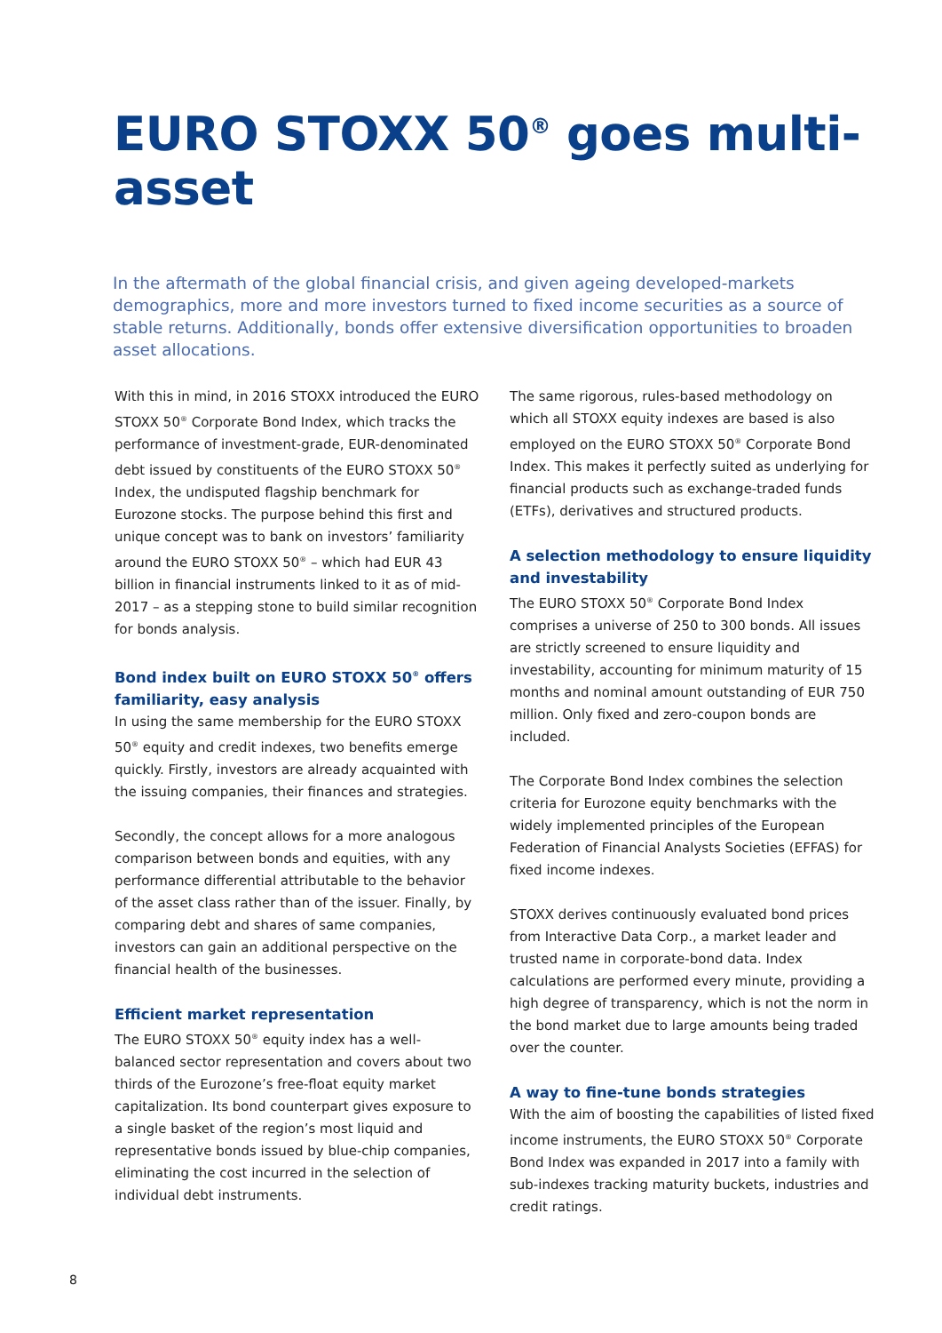EURO STOXX 50<sup>®</sup> goes multi-asset
In the aftermath of the global financial crisis, and given ageing developed-markets demographics, more and more investors turned to fixed income securities as a source of stable returns. Additionally, bonds offer extensive diversification opportunities to broaden asset allocations.
With this in mind, in 2016 STOXX introduced the EURO STOXX 50<sup>®</sup> Corporate Bond Index, which tracks the performance of investment-grade, EUR-denominated debt issued by constituents of the EURO STOXX 50<sup>®</sup> Index, the undisputed flagship benchmark for Eurozone stocks. The purpose behind this first and unique concept was to bank on investors’ familiarity around the EURO STOXX 50<sup>®</sup> – which had EUR 43 billion in financial instruments linked to it as of mid-2017 – as a stepping stone to build similar recognition for bonds analysis.
Bond index built on EURO STOXX 50<sup>®</sup> offers familiarity, easy analysis
In using the same membership for the EURO STOXX 50<sup>®</sup> equity and credit indexes, two benefits emerge quickly. Firstly, investors are already acquainted with the issuing companies, their finances and strategies.
Secondly, the concept allows for a more analogous comparison between bonds and equities, with any performance differential attributable to the behavior of the asset class rather than of the issuer. Finally, by comparing debt and shares of same companies, investors can gain an additional perspective on the financial health of the businesses.
Efficient market representation
The EURO STOXX 50<sup>®</sup> equity index has a well-balanced sector representation and covers about two thirds of the Eurozone’s free-float equity market capitalization. Its bond counterpart gives exposure to a single basket of the region’s most liquid and representative bonds issued by blue-chip companies, eliminating the cost incurred in the selection of individual debt instruments.
The same rigorous, rules-based methodology on which all STOXX equity indexes are based is also employed on the EURO STOXX 50<sup>®</sup> Corporate Bond Index. This makes it perfectly suited as underlying for financial products such as exchange-traded funds (ETFs), derivatives and structured products.
A selection methodology to ensure liquidity and investability
The EURO STOXX 50<sup>®</sup> Corporate Bond Index comprises a universe of 250 to 300 bonds. All issues are strictly screened to ensure liquidity and investability, accounting for minimum maturity of 15 months and nominal amount outstanding of EUR 750 million. Only fixed and zero-coupon bonds are included.
The Corporate Bond Index combines the selection criteria for Eurozone equity benchmarks with the widely implemented principles of the European Federation of Financial Analysts Societies (EFFAS) for fixed income indexes.
STOXX derives continuously evaluated bond prices from Interactive Data Corp., a market leader and trusted name in corporate-bond data. Index calculations are performed every minute, providing a high degree of transparency, which is not the norm in the bond market due to large amounts being traded over the counter.
A way to fine-tune bonds strategies
With the aim of boosting the capabilities of listed fixed income instruments, the EURO STOXX 50<sup>®</sup> Corporate Bond Index was expanded in 2017 into a family with sub-indexes tracking maturity buckets, industries and credit ratings.
8